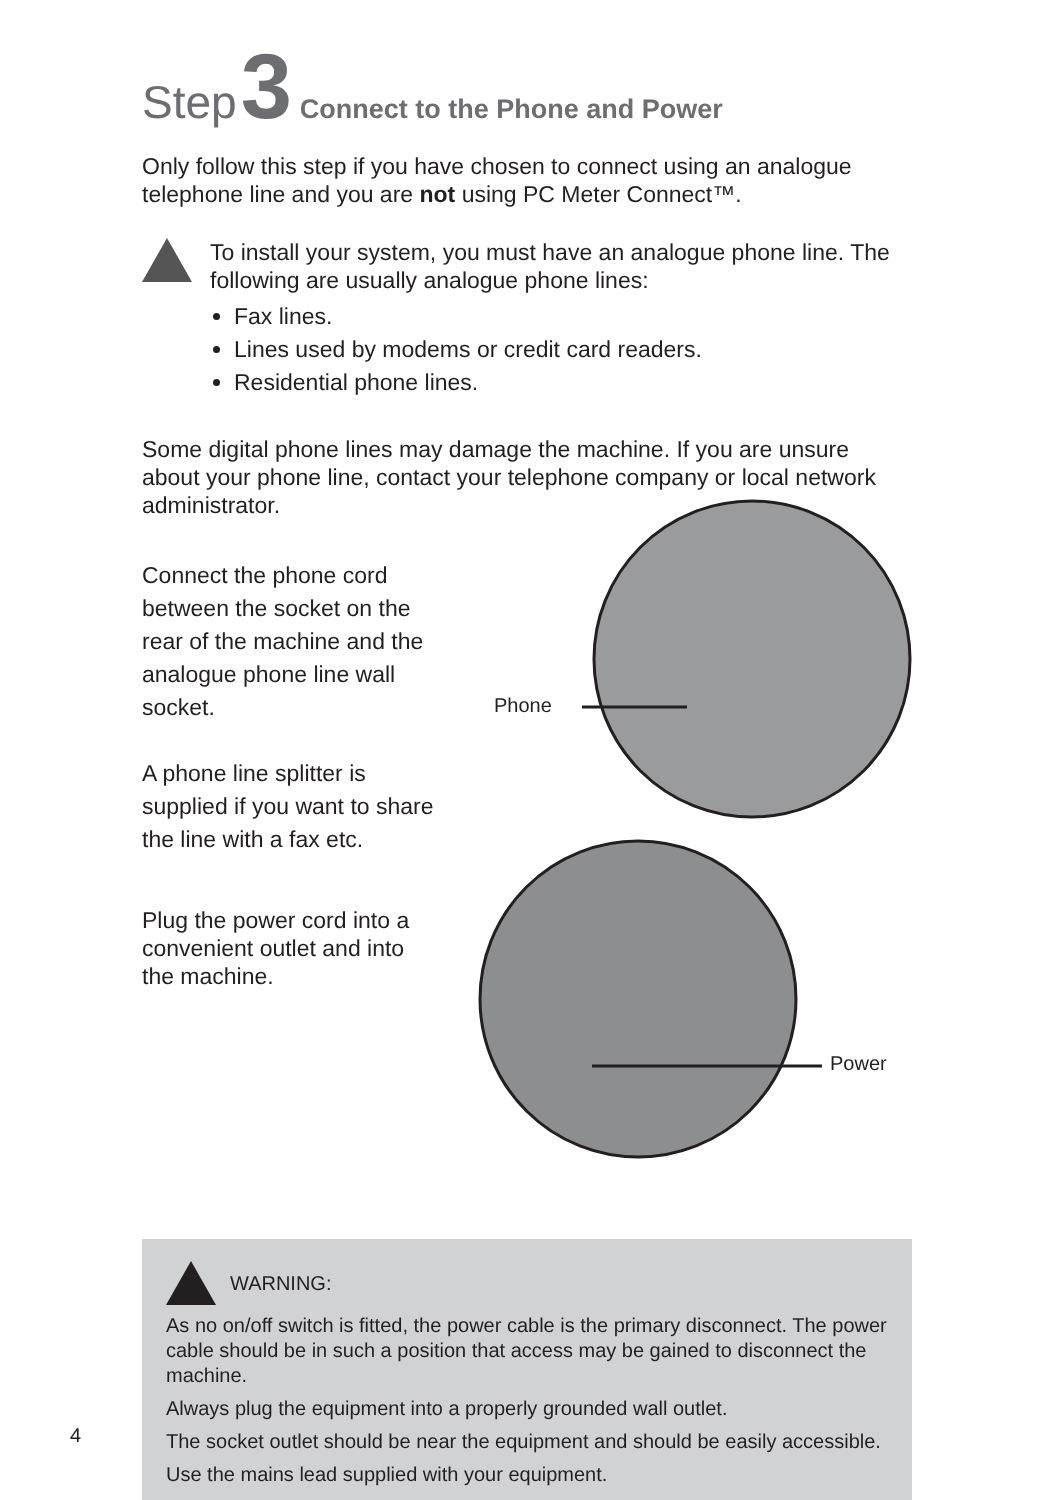Step 3 Connect to the Phone and Power
Only follow this step if you have chosen to connect using an analogue telephone line and you are not using PC Meter Connect™.
To install your system, you must have an analogue phone line. The following are usually analogue phone lines:
Fax lines.
Lines used by modems or credit card readers.
Residential phone lines.
Some digital phone lines may damage the machine. If you are unsure about your phone line, contact your telephone company or local network administrator.
Connect the phone cord between the socket on the rear of the machine and the analogue phone line wall socket.
A phone line splitter is supplied if you want to share the line with a fax etc.
Plug the power cord into a convenient outlet and into the machine.
Phone
Power
WARNING:
As no on/off switch is fitted, the power cable is the primary disconnect. The power cable should be in such a position that access may be gained to disconnect the machine.
Always plug the equipment into a properly grounded wall outlet.
The socket outlet should be near the equipment and should be easily accessible.
Use the mains lead supplied with your equipment.
4